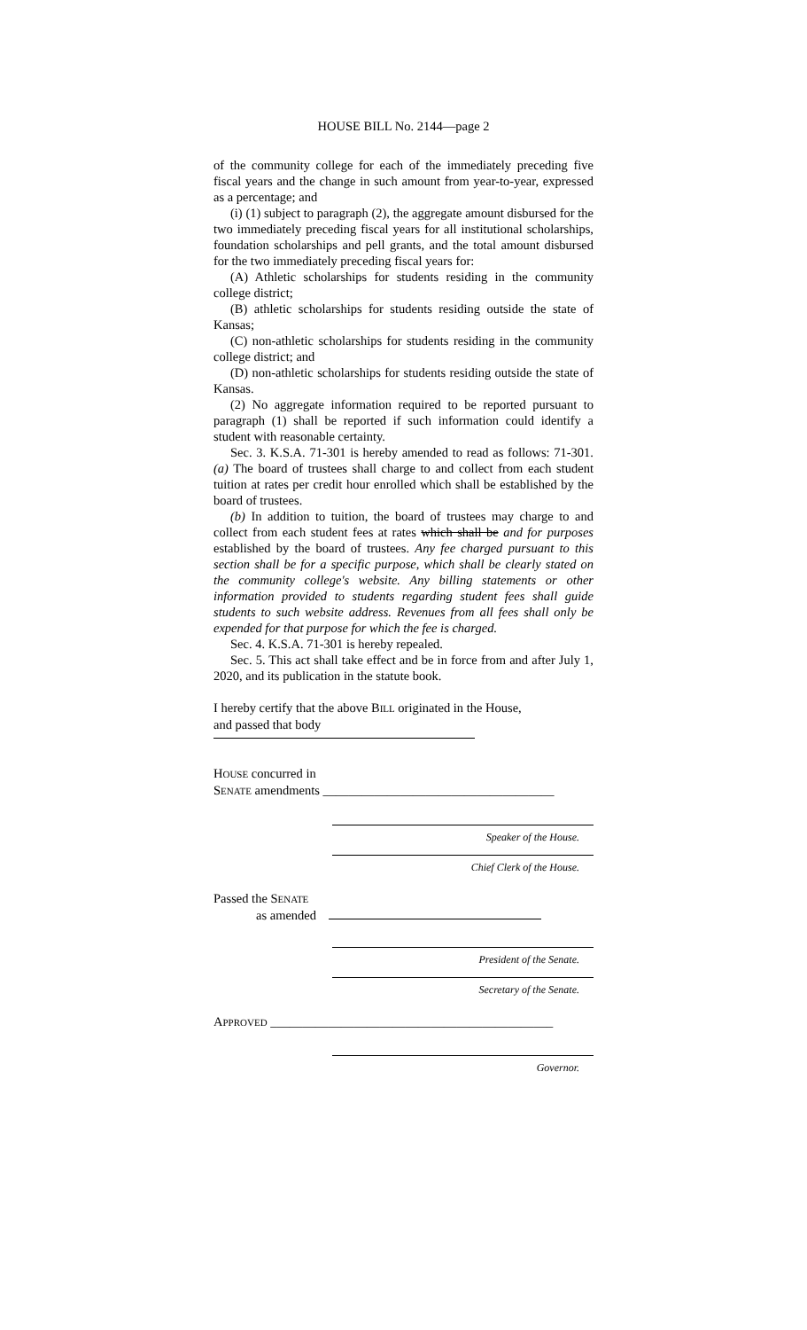HOUSE BILL No. 2144—page 2
of the community college for each of the immediately preceding five fiscal years and the change in such amount from year-to-year, expressed as a percentage; and
(i) (1) subject to paragraph (2), the aggregate amount disbursed for the two immediately preceding fiscal years for all institutional scholarships, foundation scholarships and pell grants, and the total amount disbursed for the two immediately preceding fiscal years for:
(A) Athletic scholarships for students residing in the community college district;
(B) athletic scholarships for students residing outside the state of Kansas;
(C) non-athletic scholarships for students residing in the community college district; and
(D) non-athletic scholarships for students residing outside the state of Kansas.
(2) No aggregate information required to be reported pursuant to paragraph (1) shall be reported if such information could identify a student with reasonable certainty.
Sec. 3. K.S.A. 71-301 is hereby amended to read as follows: 71-301. (a) The board of trustees shall charge to and collect from each student tuition at rates per credit hour enrolled which shall be established by the board of trustees.
(b) In addition to tuition, the board of trustees may charge to and collect from each student fees at rates which shall be and for purposes established by the board of trustees. Any fee charged pursuant to this section shall be for a specific purpose, which shall be clearly stated on the community college's website. Any billing statements or other information provided to students regarding student fees shall guide students to such website address. Revenues from all fees shall only be expended for that purpose for which the fee is charged.
Sec. 4. K.S.A. 71-301 is hereby repealed.
Sec. 5. This act shall take effect and be in force from and after July 1, 2020, and its publication in the statute book.
I hereby certify that the above BILL originated in the House,
and passed that body
HOUSE concurred in
SENATE amendments ____________________________________
Speaker of the House.
Chief Clerk of the House.
Passed the SENATE
as amended
President of the Senate.
Secretary of the Senate.
APPROVED ____________________________________________
Governor.